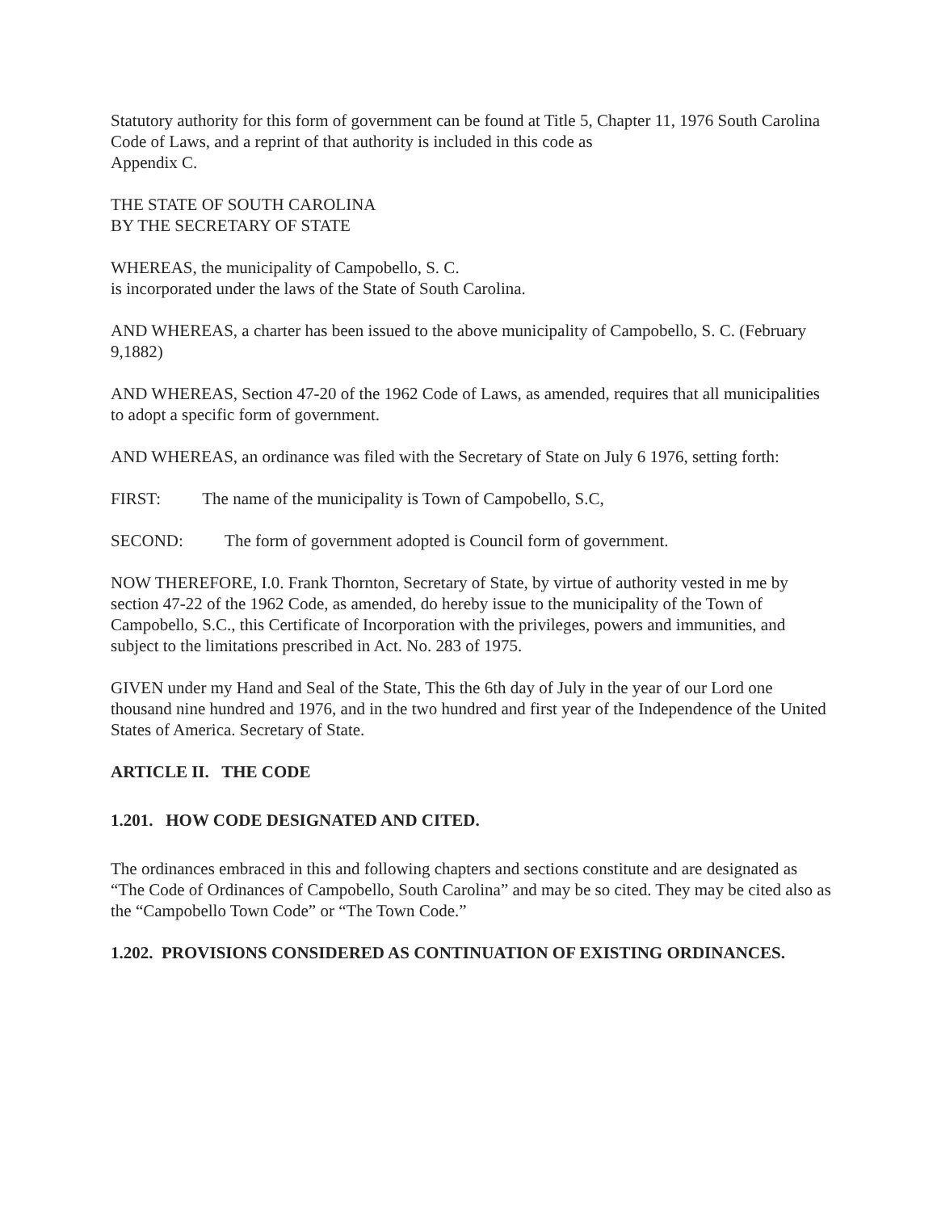Statutory authority for this form of government can be found at Title 5, Chapter 11, 1976 South Carolina Code of Laws, and a reprint of that authority is included in this code as
Appendix C.
THE STATE OF SOUTH CAROLINA
BY THE SECRETARY OF STATE
WHEREAS, the municipality of Campobello, S. C.
is incorporated under the laws of the State of South Carolina.
AND WHEREAS, a charter has been issued to the above municipality of Campobello, S. C. (February 9,1882)
AND WHEREAS, Section 47-20 of the 1962 Code of Laws, as amended, requires that all municipalities to adopt a specific form of government.
AND WHEREAS, an ordinance was filed with the Secretary of State on July 6 1976, setting forth:
FIRST: The name of the municipality is Town of Campobello, S.C,
SECOND: The form of government adopted is Council form of government.
NOW THEREFORE, I.0. Frank Thornton, Secretary of State, by virtue of authority vested in me by section 47-22 of the 1962 Code, as amended, do hereby issue to the municipality of the Town of Campobello, S.C., this Certificate of Incorporation with the privileges, powers and immunities, and subject to the limitations prescribed in Act. No. 283 of 1975.
GIVEN under my Hand and Seal of the State, This the 6th day of July in the year of our Lord one thousand nine hundred and 1976, and in the two hundred and first year of the Independence of the United States of America. Secretary of State.
ARTICLE II. THE CODE
1.201. HOW CODE DESIGNATED AND CITED.
The ordinances embraced in this and following chapters and sections constitute and are designated as “The Code of Ordinances of Campobello, South Carolina” and may be so cited. They may be cited also as the “Campobello Town Code” or “The Town Code.”
1.202. PROVISIONS CONSIDERED AS CONTINUATION OF EXISTING ORDINANCES.